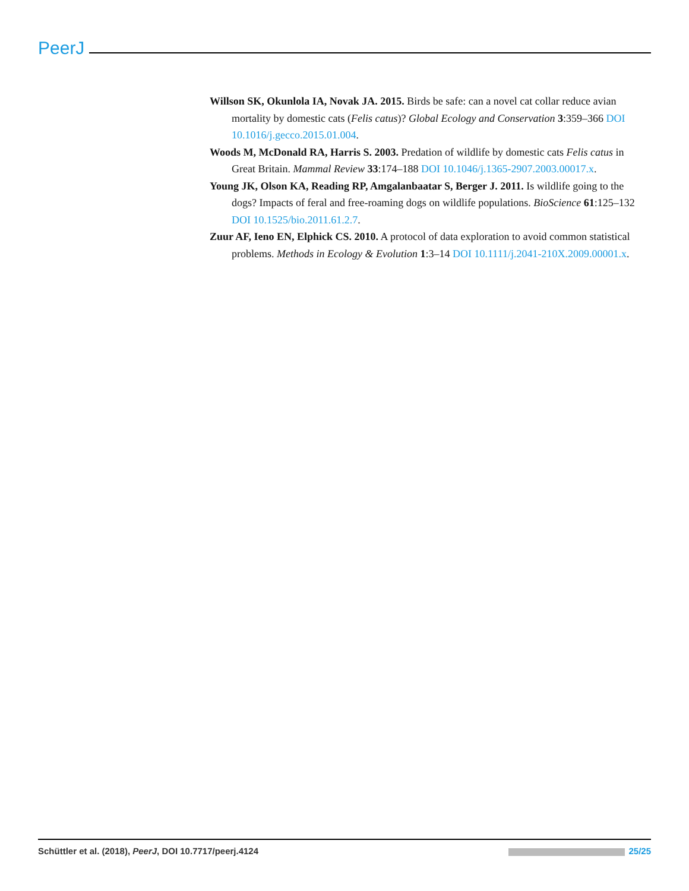PeerJ
Willson SK, Okunlola IA, Novak JA. 2015. Birds be safe: can a novel cat collar reduce avian mortality by domestic cats (Felis catus)? Global Ecology and Conservation 3:359–366 DOI 10.1016/j.gecco.2015.01.004.
Woods M, McDonald RA, Harris S. 2003. Predation of wildlife by domestic cats Felis catus in Great Britain. Mammal Review 33:174–188 DOI 10.1046/j.1365-2907.2003.00017.x.
Young JK, Olson KA, Reading RP, Amgalanbaatar S, Berger J. 2011. Is wildlife going to the dogs? Impacts of feral and free-roaming dogs on wildlife populations. BioScience 61:125–132 DOI 10.1525/bio.2011.61.2.7.
Zuur AF, Ieno EN, Elphick CS. 2010. A protocol of data exploration to avoid common statistical problems. Methods in Ecology & Evolution 1:3–14 DOI 10.1111/j.2041-210X.2009.00001.x.
Schüttler et al. (2018), PeerJ, DOI 10.7717/peerj.4124 25/25